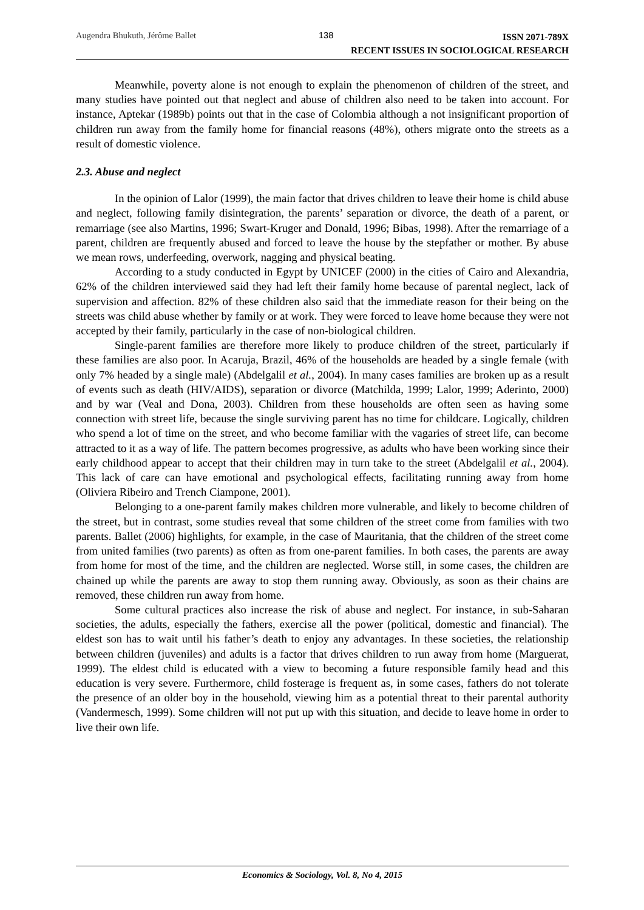Augendra Bhukuth, Jérôme Ballet 138
ISSN 2071-789X
RECENT ISSUES IN SOCIOLOGICAL RESEARCH
Meanwhile, poverty alone is not enough to explain the phenomenon of children of the street, and many studies have pointed out that neglect and abuse of children also need to be taken into account. For instance, Aptekar (1989b) points out that in the case of Colombia although a not insignificant proportion of children run away from the family home for financial reasons (48%), others migrate onto the streets as a result of domestic violence.
2.3. Abuse and neglect
In the opinion of Lalor (1999), the main factor that drives children to leave their home is child abuse and neglect, following family disintegration, the parents’ separation or divorce, the death of a parent, or remarriage (see also Martins, 1996; Swart-Kruger and Donald, 1996; Bibas, 1998). After the remarriage of a parent, children are frequently abused and forced to leave the house by the stepfather or mother. By abuse we mean rows, underfeeding, overwork, nagging and physical beating.
According to a study conducted in Egypt by UNICEF (2000) in the cities of Cairo and Alexandria, 62% of the children interviewed said they had left their family home because of parental neglect, lack of supervision and affection. 82% of these children also said that the immediate reason for their being on the streets was child abuse whether by family or at work. They were forced to leave home because they were not accepted by their family, particularly in the case of non-biological children.
Single-parent families are therefore more likely to produce children of the street, particularly if these families are also poor. In Acaruja, Brazil, 46% of the households are headed by a single female (with only 7% headed by a single male) (Abdelgalil et al., 2004). In many cases families are broken up as a result of events such as death (HIV/AIDS), separation or divorce (Matchilda, 1999; Lalor, 1999; Aderinto, 2000) and by war (Veal and Dona, 2003). Children from these households are often seen as having some connection with street life, because the single surviving parent has no time for childcare. Logically, children who spend a lot of time on the street, and who become familiar with the vagaries of street life, can become attracted to it as a way of life. The pattern becomes progressive, as adults who have been working since their early childhood appear to accept that their children may in turn take to the street (Abdelgalil et al., 2004). This lack of care can have emotional and psychological effects, facilitating running away from home (Oliviera Ribeiro and Trench Ciampone, 2001).
Belonging to a one-parent family makes children more vulnerable, and likely to become children of the street, but in contrast, some studies reveal that some children of the street come from families with two parents. Ballet (2006) highlights, for example, in the case of Mauritania, that the children of the street come from united families (two parents) as often as from one-parent families. In both cases, the parents are away from home for most of the time, and the children are neglected. Worse still, in some cases, the children are chained up while the parents are away to stop them running away. Obviously, as soon as their chains are removed, these children run away from home.
Some cultural practices also increase the risk of abuse and neglect. For instance, in sub-Saharan societies, the adults, especially the fathers, exercise all the power (political, domestic and financial). The eldest son has to wait until his father’s death to enjoy any advantages. In these societies, the relationship between children (juveniles) and adults is a factor that drives children to run away from home (Marguerat, 1999). The eldest child is educated with a view to becoming a future responsible family head and this education is very severe. Furthermore, child fosterage is frequent as, in some cases, fathers do not tolerate the presence of an older boy in the household, viewing him as a potential threat to their parental authority (Vandermesch, 1999). Some children will not put up with this situation, and decide to leave home in order to live their own life.
Economics & Sociology, Vol. 8, No 4, 2015